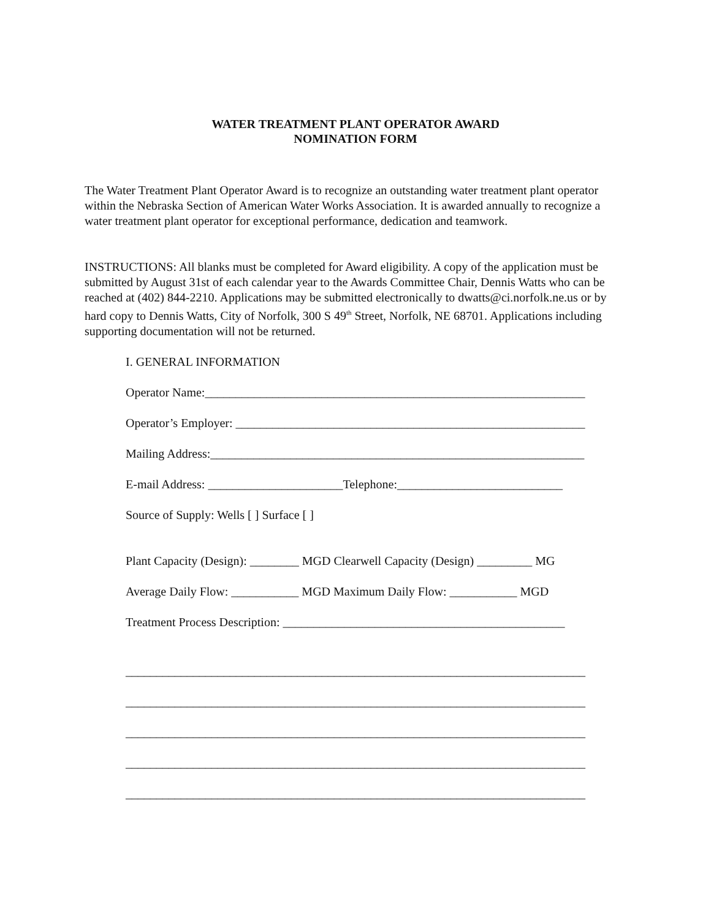WATER TREATMENT PLANT OPERATOR AWARD
NOMINATION FORM
The Water Treatment Plant Operator Award is to recognize an outstanding water treatment plant operator within the Nebraska Section of American Water Works Association. It is awarded annually to recognize a water treatment plant operator for exceptional performance, dedication and teamwork.
INSTRUCTIONS: All blanks must be completed for Award eligibility. A copy of the application must be submitted by August 31st of each calendar year to the Awards Committee Chair, Dennis Watts who can be reached at (402) 844-2210. Applications may be submitted electronically to dwatts@ci.norfolk.ne.us or by hard copy to Dennis Watts, City of Norfolk, 300 S 49<sup>th</sup> Street, Norfolk, NE 68701. Applications including supporting documentation will not be returned.
I. GENERAL INFORMATION
Operator Name:______________________________________________________________
Operator’s Employer: _________________________________________________________
Mailing Address:_____________________________________________________________
E-mail Address: ______________________Telephone:___________________________
Source of Supply: Wells [ ] Surface [ ]
Plant Capacity (Design): ________ MGD Clearwell Capacity (Design) _________ MG
Average Daily Flow: ___________ MGD Maximum Daily Flow: ___________ MGD
Treatment Process Description: ______________________________________________
___________________________________________________________________________
___________________________________________________________________________
___________________________________________________________________________
___________________________________________________________________________
___________________________________________________________________________